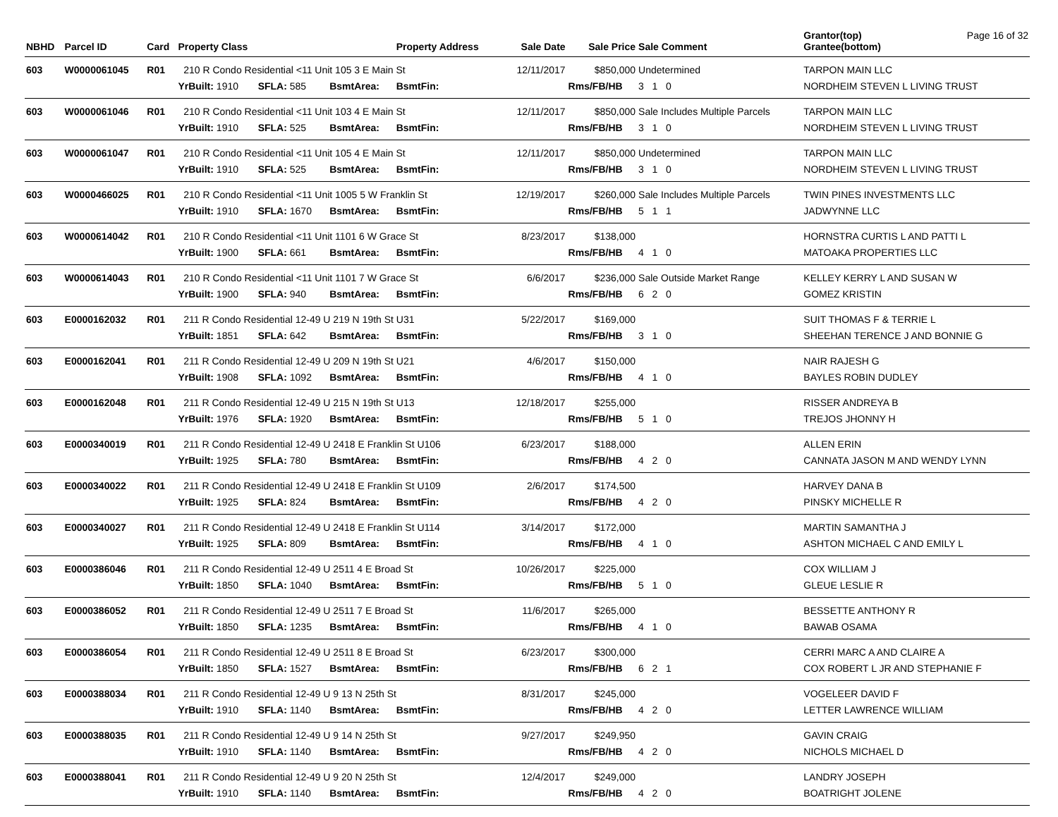| NBHD | Parcel ID | Card | Property Class | | | Property Address | Sale Date | Sale Price | Sale Comment | Grantor(top) Grantee(bottom) | Page 16 of 32 |
| --- | --- | --- | --- | --- | --- | --- | --- | --- | --- | --- | --- |
| 603 | W0000061045 | R01 | 210 R Condo Residential <11 Unit 105 3 E Main St | | | | 12/11/2017 | $850,000 | Undetermined | TARPON MAIN LLC | |
| | | | YrBuilt: 1910 | SFLA: 585 | BsmtArea: | BsmtFin: | | Rms/FB/HB | 3 1 0 | NORDHEIM STEVEN L LIVING TRUST | |
| 603 | W0000061046 | R01 | 210 R Condo Residential <11 Unit 103 4 E Main St | | | | 12/11/2017 | $850,000 | Sale Includes Multiple Parcels | TARPON MAIN LLC | |
| | | | YrBuilt: 1910 | SFLA: 525 | BsmtArea: | BsmtFin: | | Rms/FB/HB | 3 1 0 | NORDHEIM STEVEN L LIVING TRUST | |
| 603 | W0000061047 | R01 | 210 R Condo Residential <11 Unit 105 4 E Main St | | | | 12/11/2017 | $850,000 | Undetermined | TARPON MAIN LLC | |
| | | | YrBuilt: 1910 | SFLA: 525 | BsmtArea: | BsmtFin: | | Rms/FB/HB | 3 1 0 | NORDHEIM STEVEN L LIVING TRUST | |
| 603 | W0000466025 | R01 | 210 R Condo Residential <11 Unit 1005 5 W Franklin St | | | | 12/19/2017 | $260,000 | Sale Includes Multiple Parcels | TWIN PINES INVESTMENTS LLC | |
| | | | YrBuilt: 1910 | SFLA: 1670 | BsmtArea: | BsmtFin: | | Rms/FB/HB | 5 1 1 | JADWYNNE LLC | |
| 603 | W0000614042 | R01 | 210 R Condo Residential <11 Unit 1101 6 W Grace St | | | | 8/23/2017 | $138,000 | | HORNSTRA CURTIS L AND PATTI L | |
| | | | YrBuilt: 1900 | SFLA: 661 | BsmtArea: | BsmtFin: | | Rms/FB/HB | 4 1 0 | MATOAKA PROPERTIES LLC | |
| 603 | W0000614043 | R01 | 210 R Condo Residential <11 Unit 1101 7 W Grace St | | | | 6/6/2017 | $236,000 | Sale Outside Market Range | KELLEY KERRY L AND SUSAN W | |
| | | | YrBuilt: 1900 | SFLA: 940 | BsmtArea: | BsmtFin: | | Rms/FB/HB | 6 2 0 | GOMEZ KRISTIN | |
| 603 | E0000162032 | R01 | 211 R Condo Residential 12-49 U 219 N 19th St U31 | | | | 5/22/2017 | $169,000 | | SUIT THOMAS F & TERRIE L | |
| | | | YrBuilt: 1851 | SFLA: 642 | BsmtArea: | BsmtFin: | | Rms/FB/HB | 3 1 0 | SHEEHAN TERENCE J AND BONNIE G | |
| 603 | E0000162041 | R01 | 211 R Condo Residential 12-49 U 209 N 19th St U21 | | | | 4/6/2017 | $150,000 | | NAIR RAJESH G | |
| | | | YrBuilt: 1908 | SFLA: 1092 | BsmtArea: | BsmtFin: | | Rms/FB/HB | 4 1 0 | BAYLES ROBIN DUDLEY | |
| 603 | E0000162048 | R01 | 211 R Condo Residential 12-49 U 215 N 19th St U13 | | | | 12/18/2017 | $255,000 | | RISSER ANDREYA B | |
| | | | YrBuilt: 1976 | SFLA: 1920 | BsmtArea: | BsmtFin: | | Rms/FB/HB | 5 1 0 | TREJOS JHONNY H | |
| 603 | E0000340019 | R01 | 211 R Condo Residential 12-49 U 2418 E Franklin St U106 | | | | 6/23/2017 | $188,000 | | ALLEN ERIN | |
| | | | YrBuilt: 1925 | SFLA: 780 | BsmtArea: | BsmtFin: | | Rms/FB/HB | 4 2 0 | CANNATA JASON M AND WENDY LYNN | |
| 603 | E0000340022 | R01 | 211 R Condo Residential 12-49 U 2418 E Franklin St U109 | | | | 2/6/2017 | $174,500 | | HARVEY DANA B | |
| | | | YrBuilt: 1925 | SFLA: 824 | BsmtArea: | BsmtFin: | | Rms/FB/HB | 4 2 0 | PINSKY MICHELLE R | |
| 603 | E0000340027 | R01 | 211 R Condo Residential 12-49 U 2418 E Franklin St U114 | | | | 3/14/2017 | $172,000 | | MARTIN SAMANTHA J | |
| | | | YrBuilt: 1925 | SFLA: 809 | BsmtArea: | BsmtFin: | | Rms/FB/HB | 4 1 0 | ASHTON MICHAEL C AND EMILY L | |
| 603 | E0000386046 | R01 | 211 R Condo Residential 12-49 U 2511 4 E Broad St | | | | 10/26/2017 | $225,000 | | COX WILLIAM J | |
| | | | YrBuilt: 1850 | SFLA: 1040 | BsmtArea: | BsmtFin: | | Rms/FB/HB | 5 1 0 | GLEUE LESLIE R | |
| 603 | E0000386052 | R01 | 211 R Condo Residential 12-49 U 2511 7 E Broad St | | | | 11/6/2017 | $265,000 | | BESSETTE ANTHONY R | |
| | | | YrBuilt: 1850 | SFLA: 1235 | BsmtArea: | BsmtFin: | | Rms/FB/HB | 4 1 0 | BAWAB OSAMA | |
| 603 | E0000386054 | R01 | 211 R Condo Residential 12-49 U 2511 8 E Broad St | | | | 6/23/2017 | $300,000 | | CERRI MARC A AND CLAIRE A | |
| | | | YrBuilt: 1850 | SFLA: 1527 | BsmtArea: | BsmtFin: | | Rms/FB/HB | 6 2 1 | COX ROBERT L JR AND STEPHANIE F | |
| 603 | E0000388034 | R01 | 211 R Condo Residential 12-49 U 9 13 N 25th St | | | | 8/31/2017 | $245,000 | | VOGELEER DAVID F | |
| | | | YrBuilt: 1910 | SFLA: 1140 | BsmtArea: | BsmtFin: | | Rms/FB/HB | 4 2 0 | LETTER LAWRENCE WILLIAM | |
| 603 | E0000388035 | R01 | 211 R Condo Residential 12-49 U 9 14 N 25th St | | | | 9/27/2017 | $249,950 | | GAVIN CRAIG | |
| | | | YrBuilt: 1910 | SFLA: 1140 | BsmtArea: | BsmtFin: | | Rms/FB/HB | 4 2 0 | NICHOLS MICHAEL D | |
| 603 | E0000388041 | R01 | 211 R Condo Residential 12-49 U 9 20 N 25th St | | | | 12/4/2017 | $249,000 | | LANDRY JOSEPH | |
| | | | YrBuilt: 1910 | SFLA: 1140 | BsmtArea: | BsmtFin: | | Rms/FB/HB | 4 2 0 | BOATRIGHT JOLENE | |